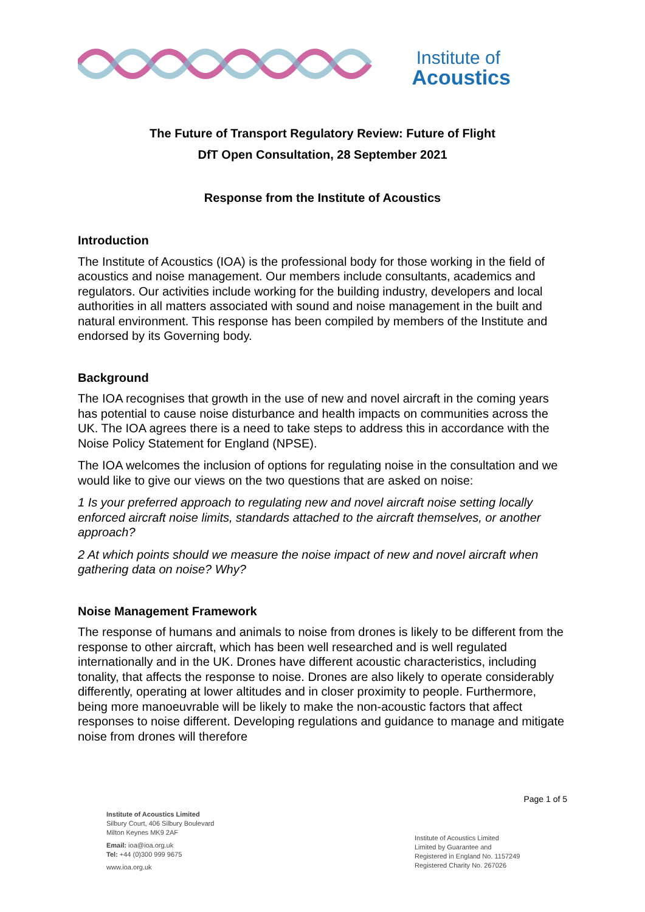Institute of
Acoustics
The Future of Transport Regulatory Review: Future of Flight
DfT Open Consultation, 28 September 2021
Response from the Institute of Acoustics
Introduction
The Institute of Acoustics (IOA) is the professional body for those working in the field of acoustics and noise management. Our members include consultants, academics and regulators. Our activities include working for the building industry, developers and local authorities in all matters associated with sound and noise management in the built and natural environment. This response has been compiled by members of the Institute and endorsed by its Governing body.
Background
The IOA recognises that growth in the use of new and novel aircraft in the coming years has potential to cause noise disturbance and health impacts on communities across the UK. The IOA agrees there is a need to take steps to address this in accordance with the Noise Policy Statement for England (NPSE).
The IOA welcomes the inclusion of options for regulating noise in the consultation and we would like to give our views on the two questions that are asked on noise:
1 Is your preferred approach to regulating new and novel aircraft noise setting locally enforced aircraft noise limits, standards attached to the aircraft themselves, or another approach?
2 At which points should we measure the noise impact of new and novel aircraft when gathering data on noise? Why?
Noise Management Framework
The response of humans and animals to noise from drones is likely to be different from the response to other aircraft, which has been well researched and is well regulated internationally and in the UK. Drones have different acoustic characteristics, including tonality, that affects the response to noise. Drones are also likely to operate considerably differently, operating at lower altitudes and in closer proximity to people. Furthermore, being more manoeuvrable will be likely to make the non-acoustic factors that affect responses to noise different. Developing regulations and guidance to manage and mitigate noise from drones will therefore
Page 1 of 5
Institute of Acoustics Limited
Silbury Court, 406 Silbury Boulevard
Milton Keynes MK9 2AF
Email: ioa@ioa.org.uk
Tel: +44 (0)300 999 9675
www.ioa.org.uk
Institute of Acoustics Limited
Limited by Guarantee and
Registered in England No. 1157249
Registered Charity No. 267026